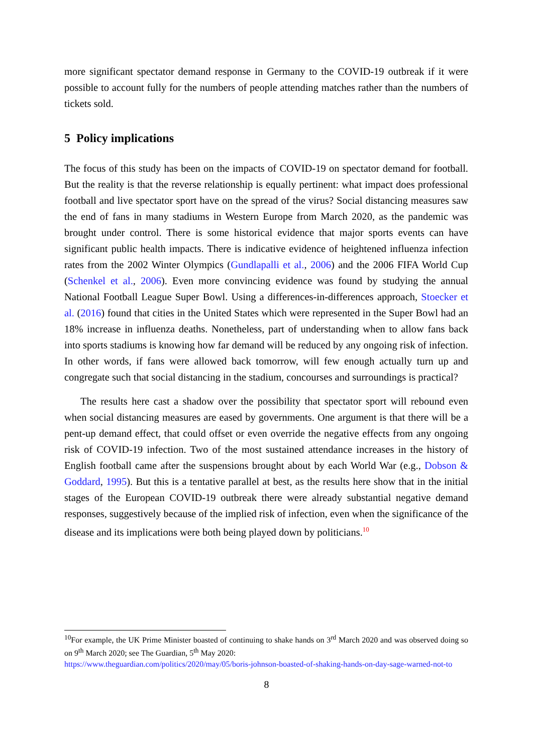more significant spectator demand response in Germany to the COVID-19 outbreak if it were possible to account fully for the numbers of people attending matches rather than the numbers of tickets sold.
5 Policy implications
The focus of this study has been on the impacts of COVID-19 on spectator demand for football. But the reality is that the reverse relationship is equally pertinent: what impact does professional football and live spectator sport have on the spread of the virus? Social distancing measures saw the end of fans in many stadiums in Western Europe from March 2020, as the pandemic was brought under control. There is some historical evidence that major sports events can have significant public health impacts. There is indicative evidence of heightened influenza infection rates from the 2002 Winter Olympics (Gundlapalli et al., 2006) and the 2006 FIFA World Cup (Schenkel et al., 2006). Even more convincing evidence was found by studying the annual National Football League Super Bowl. Using a differences-in-differences approach, Stoecker et al. (2016) found that cities in the United States which were represented in the Super Bowl had an 18% increase in influenza deaths. Nonetheless, part of understanding when to allow fans back into sports stadiums is knowing how far demand will be reduced by any ongoing risk of infection. In other words, if fans were allowed back tomorrow, will few enough actually turn up and congregate such that social distancing in the stadium, concourses and surroundings is practical?
The results here cast a shadow over the possibility that spectator sport will rebound even when social distancing measures are eased by governments. One argument is that there will be a pent-up demand effect, that could offset or even override the negative effects from any ongoing risk of COVID-19 infection. Two of the most sustained attendance increases in the history of English football came after the suspensions brought about by each World War (e.g., Dobson & Goddard, 1995). But this is a tentative parallel at best, as the results here show that in the initial stages of the European COVID-19 outbreak there were already substantial negative demand responses, suggestively because of the implied risk of infection, even when the significance of the disease and its implications were both being played down by politicians.<sup>10</sup>
<sup>10</sup> For example, the UK Prime Minister boasted of continuing to shake hands on 3<sup>rd</sup> March 2020 and was observed doing so on 9<sup>th</sup> March 2020; see The Guardian, 5<sup>th</sup> May 2020:
https://www.theguardian.com/politics/2020/may/05/boris-johnson-boasted-of-shaking-hands-on-day-sage-warned-not-to
8